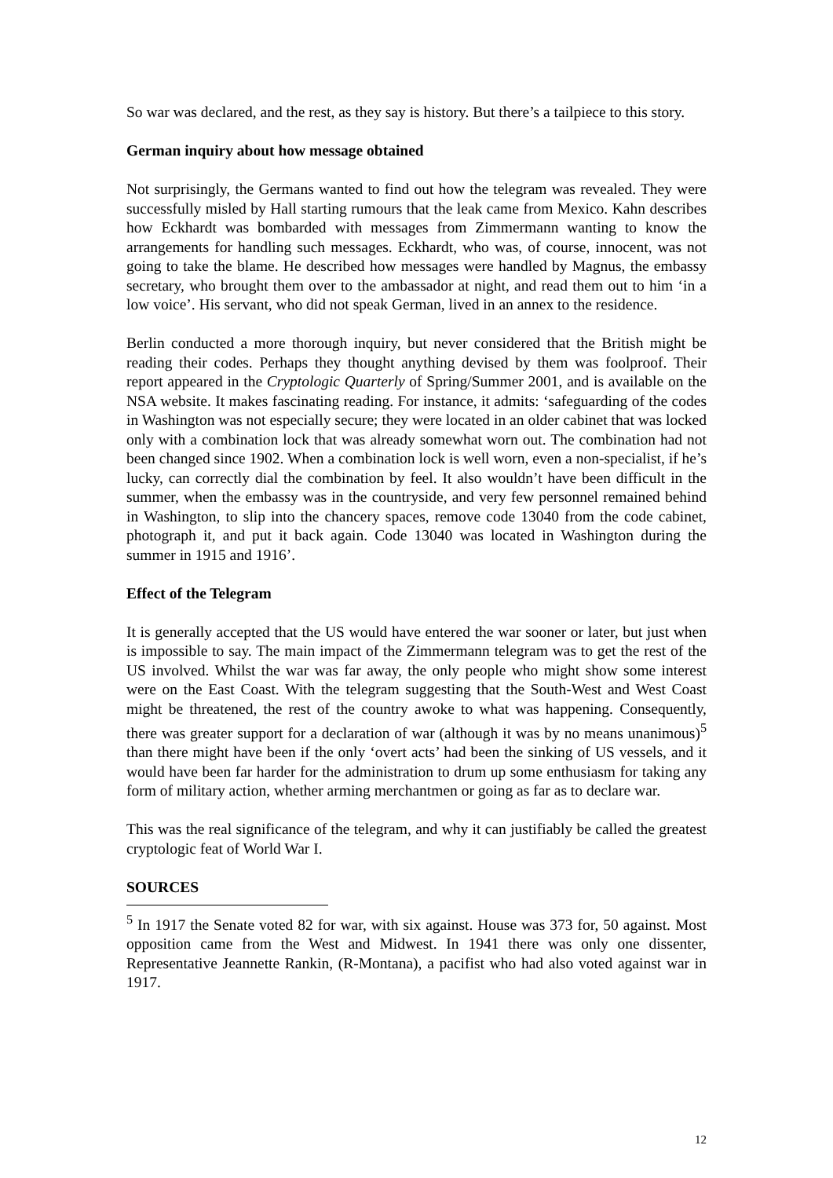So war was declared, and the rest, as they say is history. But there’s a tailpiece to this story.
German inquiry about how message obtained
Not surprisingly, the Germans wanted to find out how the telegram was revealed. They were successfully misled by Hall starting rumours that the leak came from Mexico. Kahn describes how Eckhardt was bombarded with messages from Zimmermann wanting to know the arrangements for handling such messages. Eckhardt, who was, of course, innocent, was not going to take the blame. He described how messages were handled by Magnus, the embassy secretary, who brought them over to the ambassador at night, and read them out to him ‘in a low voice’. His servant, who did not speak German, lived in an annex to the residence.
Berlin conducted a more thorough inquiry, but never considered that the British might be reading their codes. Perhaps they thought anything devised by them was foolproof. Their report appeared in the Cryptologic Quarterly of Spring/Summer 2001, and is available on the NSA website. It makes fascinating reading. For instance, it admits: ‘safeguarding of the codes in Washington was not especially secure; they were located in an older cabinet that was locked only with a combination lock that was already somewhat worn out. The combination had not been changed since 1902. When a combination lock is well worn, even a non-specialist, if he’s lucky, can correctly dial the combination by feel. It also wouldn’t have been difficult in the summer, when the embassy was in the countryside, and very few personnel remained behind in Washington, to slip into the chancery spaces, remove code 13040 from the code cabinet, photograph it, and put it back again. Code 13040 was located in Washington during the summer in 1915 and 1916’.
Effect of the Telegram
It is generally accepted that the US would have entered the war sooner or later, but just when is impossible to say. The main impact of the Zimmermann telegram was to get the rest of the US involved. Whilst the war was far away, the only people who might show some interest were on the East Coast. With the telegram suggesting that the South-West and West Coast might be threatened, the rest of the country awoke to what was happening. Consequently, there was greater support for a declaration of war (although it was by no means unanimous)<sup>5</sup> than there might have been if the only ‘overt acts’ had been the sinking of US vessels, and it would have been far harder for the administration to drum up some enthusiasm for taking any form of military action, whether arming merchantmen or going as far as to declare war.
This was the real significance of the telegram, and why it can justifiably be called the greatest cryptologic feat of World War I.
SOURCES
<sup>5</sup> In 1917 the Senate voted 82 for war, with six against. House was 373 for, 50 against. Most opposition came from the West and Midwest. In 1941 there was only one dissenter, Representative Jeannette Rankin, (R-Montana), a pacifist who had also voted against war in 1917.
12